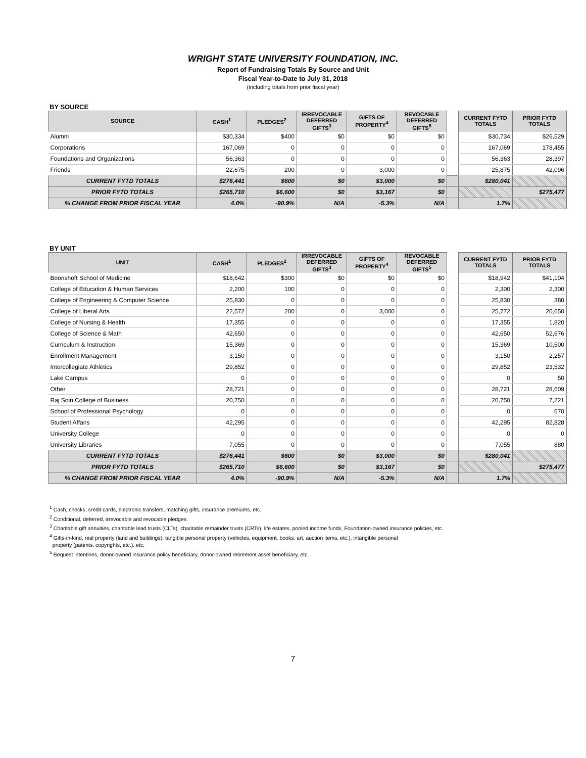WRIGHT STATE UNIVERSITY FOUNDATION, INC.
Report of Fundraising Totals By Source and Unit
Fiscal Year-to-Date to July 31, 2018
(including totals from prior fiscal year)
BY SOURCE
| SOURCE | CASH<sup>1</sup> | PLEDGES<sup>2</sup> | IRREVOCABLE DEFERRED GIFTS<sup>3</sup> | GIFTS OF PROPERTY<sup>4</sup> | REVOCABLE DEFERRED GIFTS<sup>5</sup> | | CURRENT FYTD TOTALS | PRIOR FYTD TOTALS |
| Alumni | $30,334 | $400 | $0 | $0 | $0 | | $30,734 | $26,529 |
| Corporations | 167,069 | 0 | 0 | 0 | 0 | | 167,069 | 178,455 |
| Foundations and Organizations | 56,363 | 0 | 0 | 0 | 0 | | 56,363 | 28,397 |
| Friends | 22,675 | 200 | 0 | 3,000 | 0 | | 25,875 | 42,096 |
| CURRENT FYTD TOTALS | $276,441 | $600 | $0 | $3,000 | $0 | | $280,041 | |
| PRIOR FYTD TOTALS | $265,710 | $6,600 | $0 | $3,167 | $0 | | | $275,477 |
| % CHANGE FROM PRIOR FISCAL YEAR | 4.0% | -90.9% | N/A | -5.3% | N/A | | 1.7% | |
BY UNIT
| UNIT | CASH<sup>1</sup> | PLEDGES<sup>2</sup> | IRREVOCABLE DEFERRED GIFTS<sup>3</sup> | GIFTS OF PROPERTY<sup>4</sup> | REVOCABLE DEFERRED GIFTS<sup>5</sup> | | CURRENT FYTD TOTALS | PRIOR FYTD TOTALS |
| Boonshoft School of Medicine | $18,642 | $300 | $0 | $0 | $0 | | $18,942 | $41,104 |
| College of Education & Human Services | 2,200 | 100 | 0 | 0 | 0 | | 2,300 | 2,300 |
| College of Engineering & Computer Science | 25,830 | 0 | 0 | 0 | 0 | | 25,830 | 380 |
| College of Liberal Arts | 22,572 | 200 | 0 | 3,000 | 0 | | 25,772 | 20,650 |
| College of Nursing & Health | 17,355 | 0 | 0 | 0 | 0 | | 17,355 | 1,820 |
| College of Science & Math | 42,650 | 0 | 0 | 0 | 0 | | 42,650 | 52,676 |
| Curriculum & Instruction | 15,369 | 0 | 0 | 0 | 0 | | 15,369 | 10,500 |
| Enrollment Management | 3,150 | 0 | 0 | 0 | 0 | | 3,150 | 2,257 |
| Intercollegiate Athletics | 29,852 | 0 | 0 | 0 | 0 | | 29,852 | 23,532 |
| Lake Campus | 0 | 0 | 0 | 0 | 0 | | 0 | 50 |
| Other | 28,721 | 0 | 0 | 0 | 0 | | 28,721 | 28,609 |
| Raj Soin College of Business | 20,750 | 0 | 0 | 0 | 0 | | 20,750 | 7,221 |
| School of Professional Psychology | 0 | 0 | 0 | 0 | 0 | | 0 | 670 |
| Student Affairs | 42,295 | 0 | 0 | 0 | 0 | | 42,295 | 82,828 |
| University College | 0 | 0 | 0 | 0 | 0 | | 0 | 0 |
| University Libraries | 7,055 | 0 | 0 | 0 | 0 | | 7,055 | 880 |
| CURRENT FYTD TOTALS | $276,441 | $600 | $0 | $3,000 | $0 | | $280,041 | |
| PRIOR FYTD TOTALS | $265,710 | $6,600 | $0 | $3,167 | $0 | | | $275,477 |
| % CHANGE FROM PRIOR FISCAL YEAR | 4.0% | -90.9% | N/A | -5.3% | N/A | | 1.7% | |
<sup>1</sup> Cash, checks, credit cards, electronic transfers, matching gifts, insurance premiums, etc.
<sup>2</sup> Conditional, deferred, irrevocable and revocable pledges.
<sup>3</sup> Charitable gift annuities, charitable lead trusts (CLTs), charitable remainder trusts (CRTs), life estates, pooled income funds, Foundation-owned insurance policies, etc.
<sup>4</sup> Gifts-in-kind, real property (land and buildings), tangible personal property (vehicles, equipment, books, art, auction items, etc.), intangible personal
property (patents, copyrights, etc.), etc.
<sup>5</sup> Bequest intentions, donor-owned insurance policy beneficiary, donor-owned retirement asset beneficiary, etc.
7